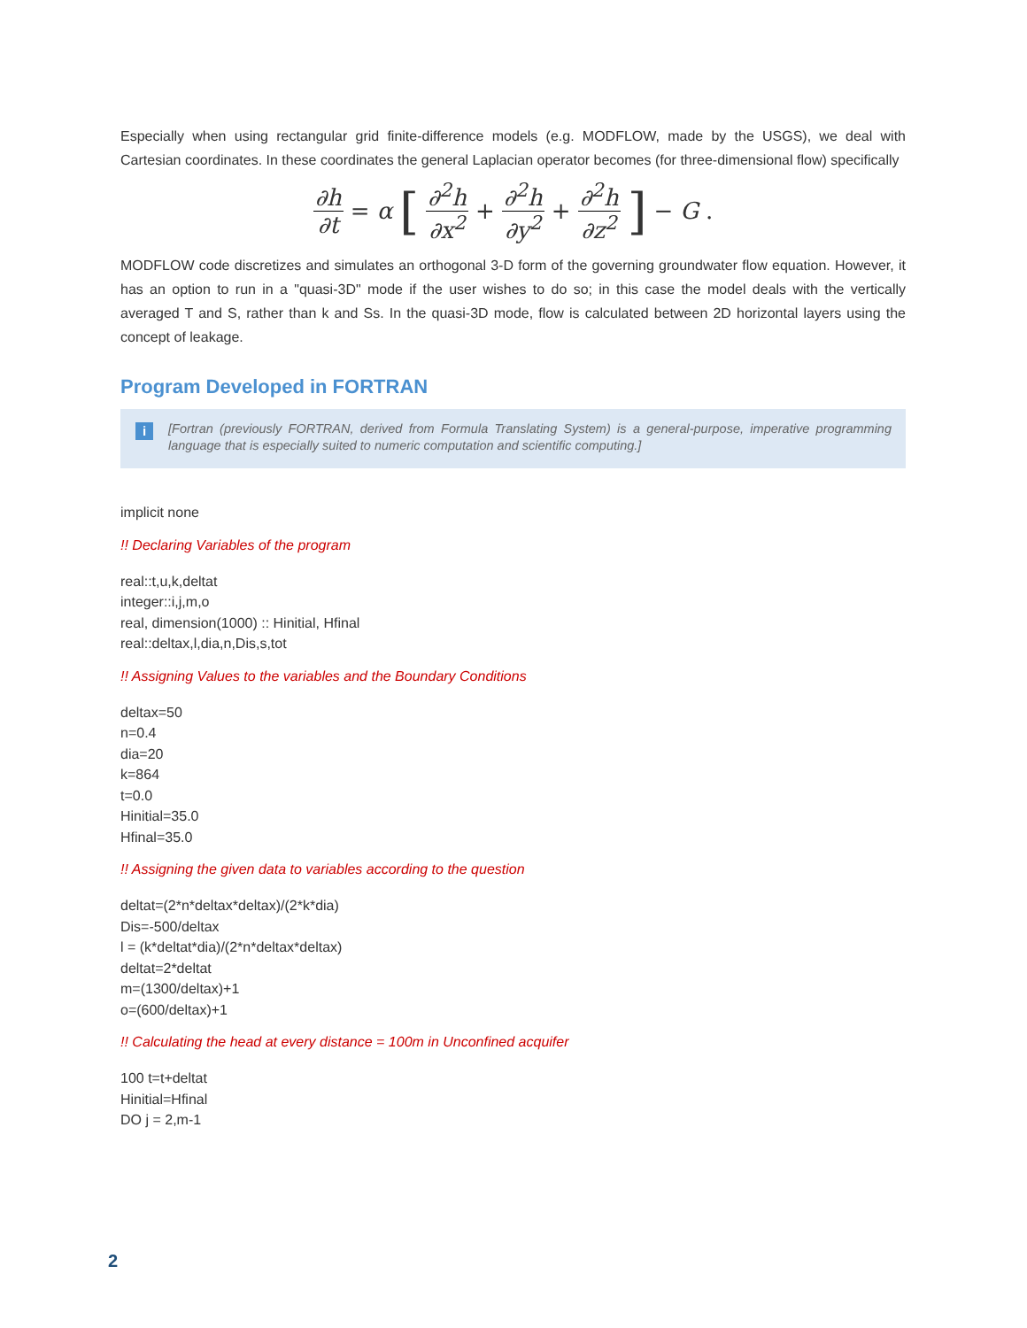Especially when using rectangular grid finite-difference models (e.g. MODFLOW, made by the USGS), we deal with Cartesian coordinates. In these coordinates the general Laplacian operator becomes (for three-dimensional flow) specifically
∂h ∂t = α [∂<sup>2</sup>h ∂x<sup>2</sup> + ∂<sup>2</sup>h ∂y<sup>2</sup> + ∂<sup>2</sup>h ∂z<sup>2</sup>] − G.
MODFLOW code discretizes and simulates an orthogonal 3-D form of the governing groundwater flow equation. However, it has an option to run in a "quasi-3D" mode if the user wishes to do so; in this case the model deals with the vertically averaged T and S, rather than k and Ss. In the quasi-3D mode, flow is calculated between 2D horizontal layers using the concept of leakage.
Program Developed in FORTRAN
i [Fortran (previously FORTRAN, derived from Formula Translating System) is a general-purpose, imperative programming language that is especially suited to numeric computation and scientific computing.]
implicit none
!! Declaring Variables of the program
real::t,u,k,deltat
integer::i,j,m,o
real, dimension(1000) :: Hinitial, Hfinal
real::deltax,l,dia,n,Dis,s,tot
!! Assigning Values to the variables and the Boundary Conditions
deltax=50
n=0.4
dia=20
k=864
t=0.0
Hinitial=35.0
Hfinal=35.0
!! Assigning the given data to variables according to the question
deltat=(2*n*deltax*deltax)/(2*k*dia)
Dis=-500/deltax
l = (k*deltat*dia)/(2*n*deltax*deltax)
deltat=2*deltat
m=(1300/deltax)+1
o=(600/deltax)+1
!! Calculating the head at every distance = 100m in Unconfined acquifer
100 t=t+deltat
Hinitial=Hfinal
DO j = 2,m-1
2